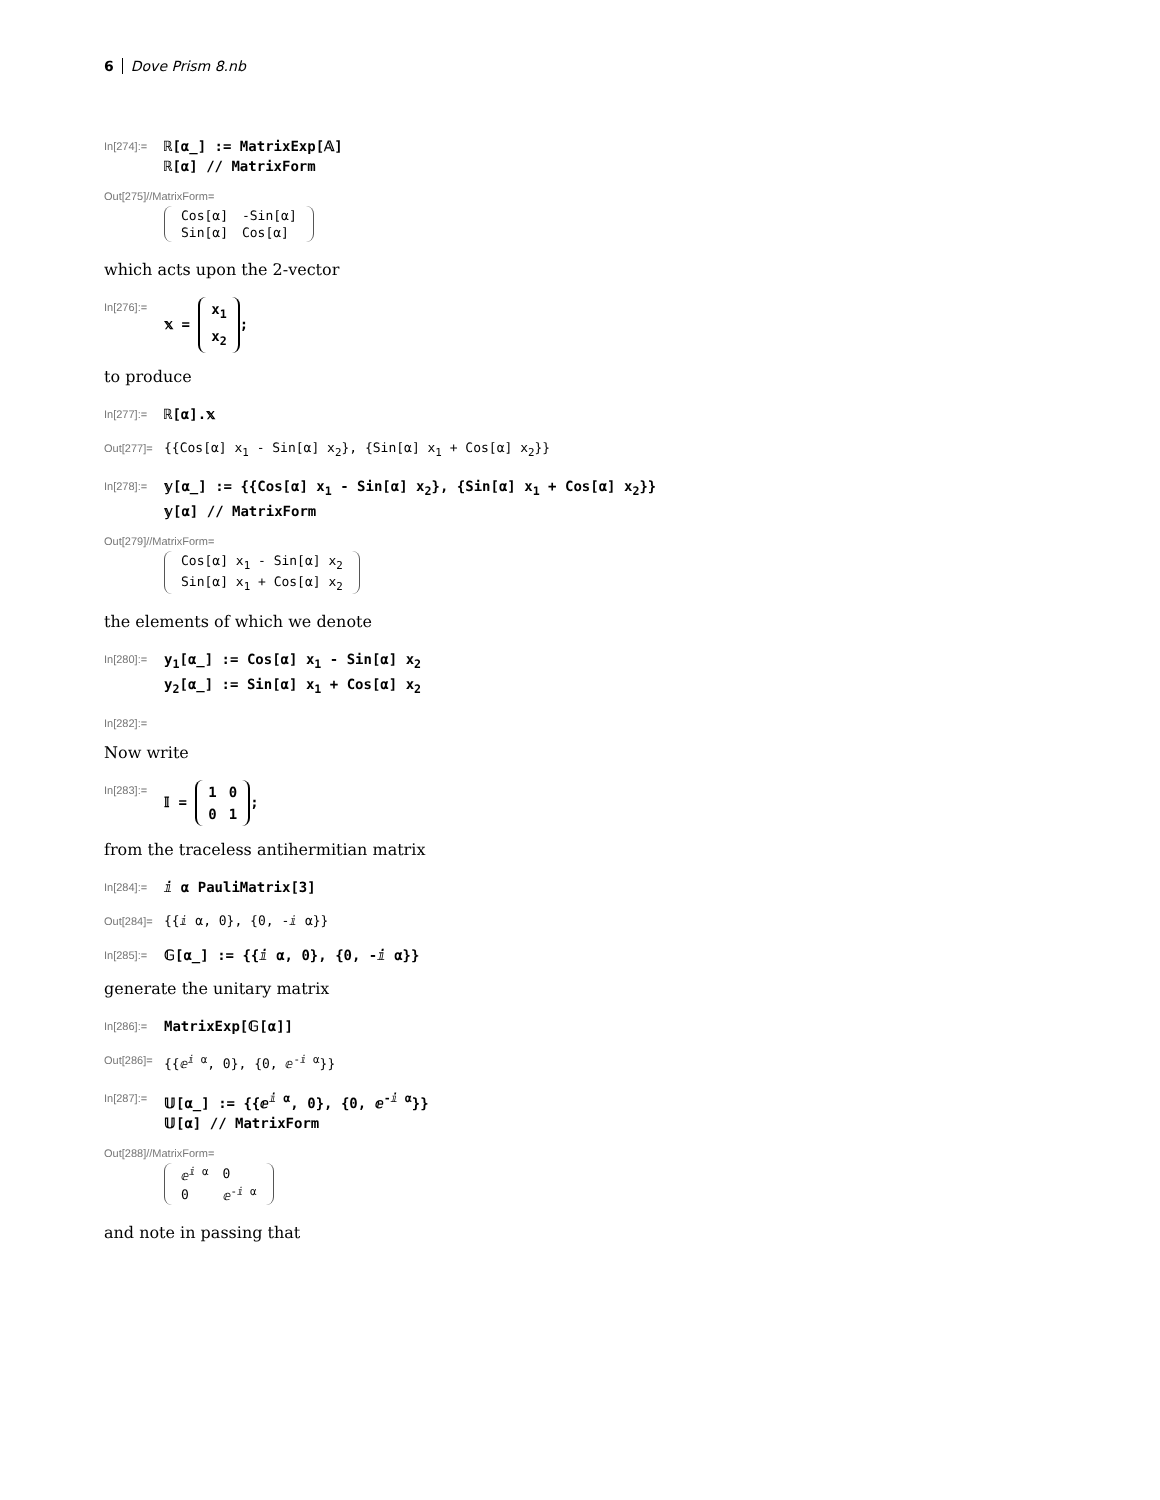6 Dove Prism 8.nb
In[274]:=
ℝ[α_] := MatrixExp[𝔸]
ℝ[α] // MatrixForm
Out[275]//MatrixForm=
| Cos[α] | -Sin[α] |
| Sin[α] | Cos[α] |
which acts upon the 2-vector
In[276]:=
𝕩 =
| x<sub>1</sub> |
| x<sub>2</sub> |
;
to produce
In[277]:=
ℝ[α].𝕩
Out[277]=
{{Cos[α] x<sub>1</sub> - Sin[α] x<sub>2</sub>}, {Sin[α] x<sub>1</sub> + Cos[α] x<sub>2</sub>}}
In[278]:=
𝕪[α_] := {{Cos[α] x<sub>1</sub> - Sin[α] x<sub>2</sub>}, {Sin[α] x<sub>1</sub> + Cos[α] x<sub>2</sub>}}
𝕪[α] // MatrixForm
Out[279]//MatrixForm=
| Cos[α] x<sub>1</sub> - Sin[α] x<sub>2</sub> |
| Sin[α] x<sub>1</sub> + Cos[α] x<sub>2</sub> |
the elements of which we denote
In[280]:=
y<sub>1</sub>[α_] := Cos[α] x<sub>1</sub> - Sin[α] x<sub>2</sub>
y<sub>2</sub>[α_] := Sin[α] x<sub>1</sub> + Cos[α] x<sub>2</sub>
In[282]:=
Now write
In[283]:=
𝕀 =
| 1 | 0 |
| 0 | 1 |
;
from the traceless antihermitian matrix
In[284]:=
ⅈ α PauliMatrix[3]
Out[284]=
{{ⅈ α, 0}, {0, -ⅈ α}}
In[285]:=
𝔾[α_] := {{ⅈ α, 0}, {0, -ⅈ α}}
generate the unitary matrix
In[286]:=
MatrixExp[𝔾[α]]
Out[286]=
{{ⅇ<sup>ⅈ α</sup>, 0}, {0, ⅇ<sup>-ⅈ α</sup>}}
In[287]:=
𝕌[α_] := {{ⅇ<sup>ⅈ α</sup>, 0}, {0, ⅇ<sup>-ⅈ α</sup>}}
𝕌[α] // MatrixForm
Out[288]//MatrixForm=
| ⅇ<sup>ⅈ α</sup> | 0 |
| 0 | ⅇ<sup>-ⅈ α</sup> |
and note in passing that